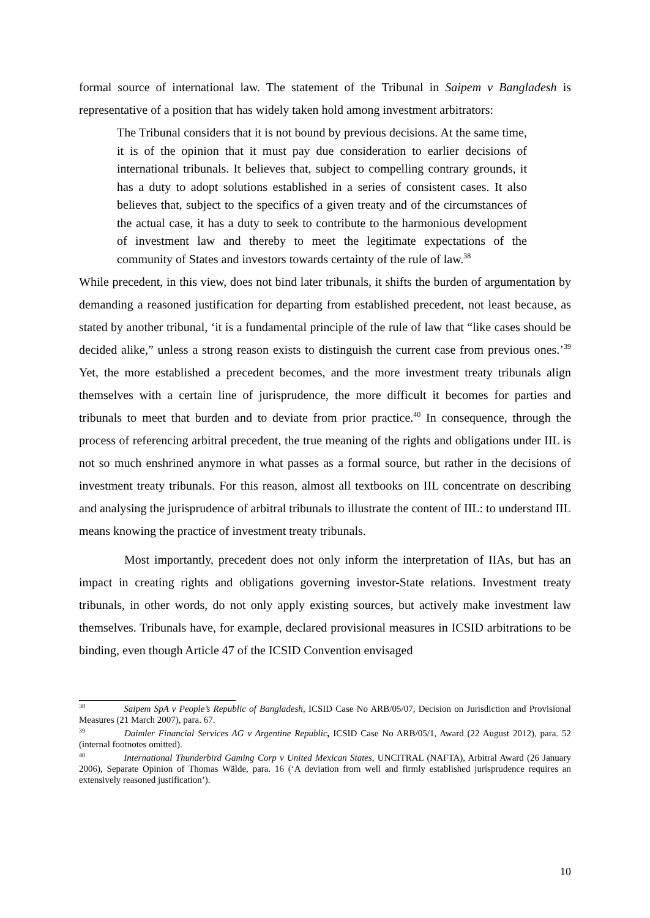formal source of international law. The statement of the Tribunal in Saipem v Bangladesh is representative of a position that has widely taken hold among investment arbitrators:
The Tribunal considers that it is not bound by previous decisions. At the same time, it is of the opinion that it must pay due consideration to earlier decisions of international tribunals. It believes that, subject to compelling contrary grounds, it has a duty to adopt solutions established in a series of consistent cases. It also believes that, subject to the specifics of a given treaty and of the circumstances of the actual case, it has a duty to seek to contribute to the harmonious development of investment law and thereby to meet the legitimate expectations of the community of States and investors towards certainty of the rule of law.<sup>38</sup>
While precedent, in this view, does not bind later tribunals, it shifts the burden of argumentation by demanding a reasoned justification for departing from established precedent, not least because, as stated by another tribunal, ‘it is a fundamental principle of the rule of law that “like cases should be decided alike,” unless a strong reason exists to distinguish the current case from previous ones.’<sup>39</sup> Yet, the more established a precedent becomes, and the more investment treaty tribunals align themselves with a certain line of jurisprudence, the more difficult it becomes for parties and tribunals to meet that burden and to deviate from prior practice.<sup>40</sup> In consequence, through the process of referencing arbitral precedent, the true meaning of the rights and obligations under IIL is not so much enshrined anymore in what passes as a formal source, but rather in the decisions of investment treaty tribunals. For this reason, almost all textbooks on IIL concentrate on describing and analysing the jurisprudence of arbitral tribunals to illustrate the content of IIL: to understand IIL means knowing the practice of investment treaty tribunals.
Most importantly, precedent does not only inform the interpretation of IIAs, but has an impact in creating rights and obligations governing investor-State relations. Investment treaty tribunals, in other words, do not only apply existing sources, but actively make investment law themselves. Tribunals have, for example, declared provisional measures in ICSID arbitrations to be binding, even though Article 47 of the ICSID Convention envisaged
<sup>38</sup> Saipem SpA v People’s Republic of Bangladesh, ICSID Case No ARB/05/07, Decision on Jurisdiction and Provisional Measures (21 March 2007), para. 67.
<sup>39</sup> Daimler Financial Services AG v Argentine Republic, ICSID Case No ARB/05/1, Award (22 August 2012), para. 52 (internal footnotes omitted).
<sup>40</sup> International Thunderbird Gaming Corp v United Mexican States, UNCITRAL (NAFTA), Arbitral Award (26 January 2006), Separate Opinion of Thomas Wälde, para. 16 (‘A deviation from well and firmly established jurisprudence requires an extensively reasoned justification’).
10